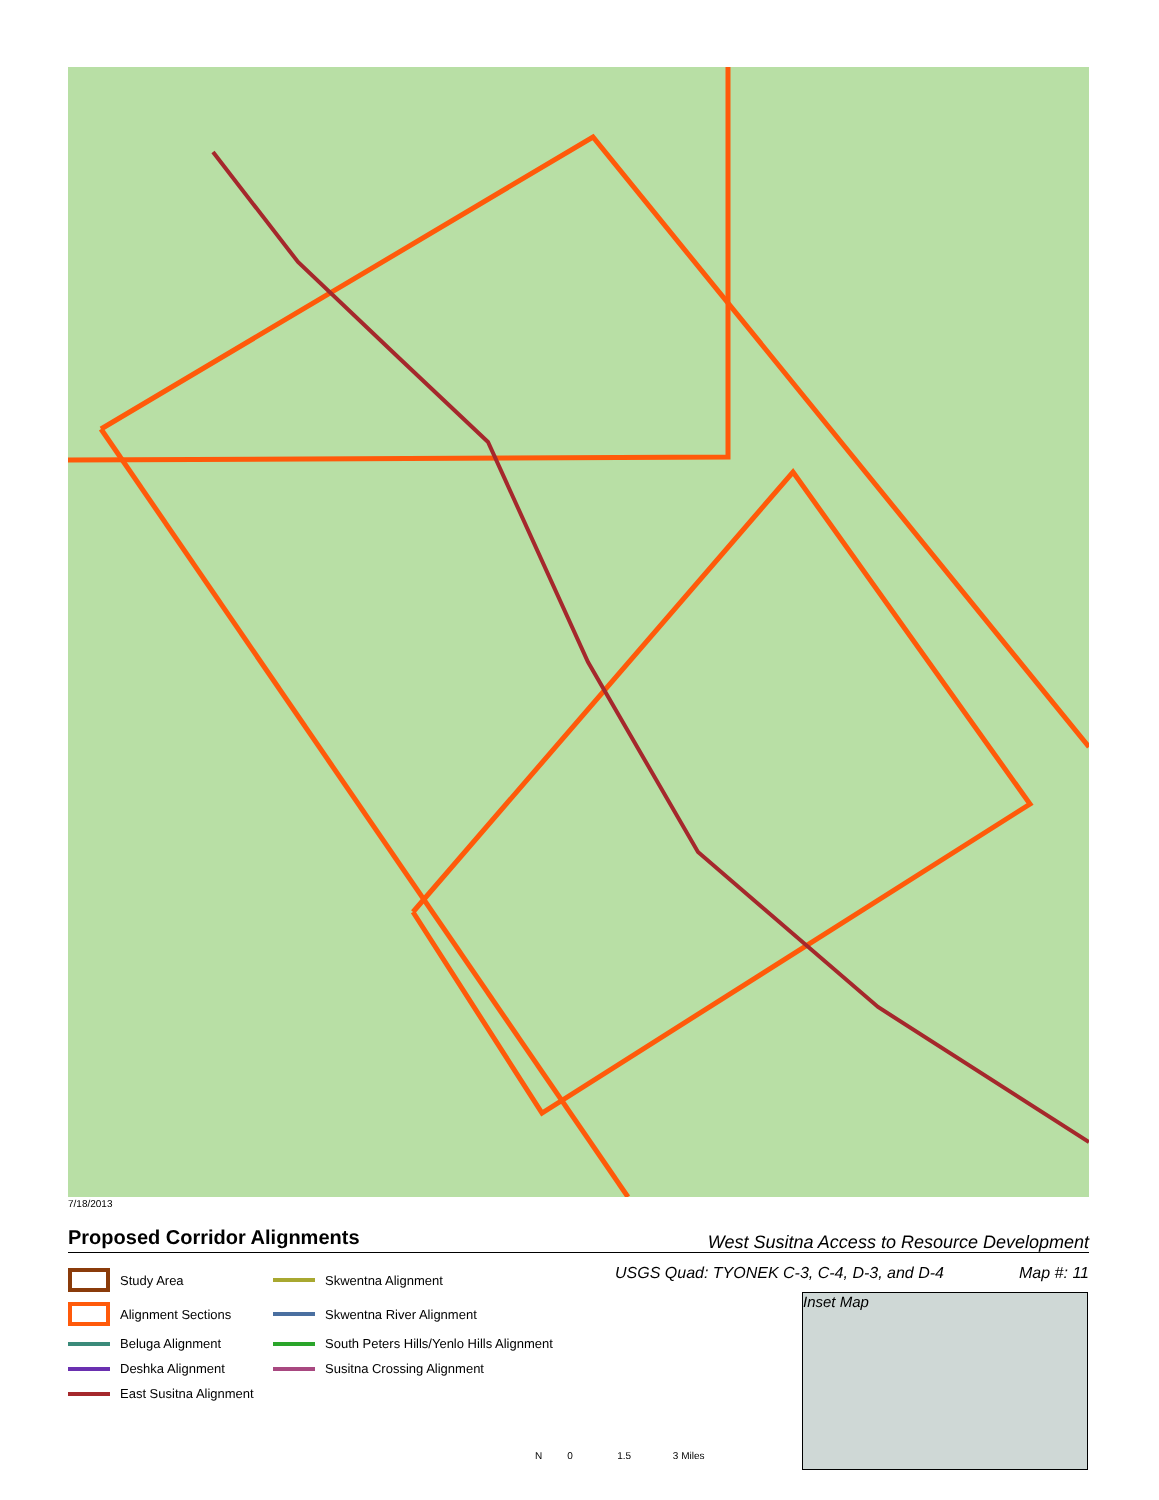7/18/2013
Proposed Corridor Alignments
West Susitna Access to Resource Development
USGS Quad: TYONEK C-3, C-4, D-3, and D-4 Map #: 11
Study Area
Skwentna Alignment
Alignment Sections
Skwentna River Alignment
Beluga Alignment
South Peters Hills/Yenlo Hills Alignment
Deshka Alignment
Susitna Crossing Alignment
East Susitna Alignment
Inset Map
N 0 1.5 3 Miles